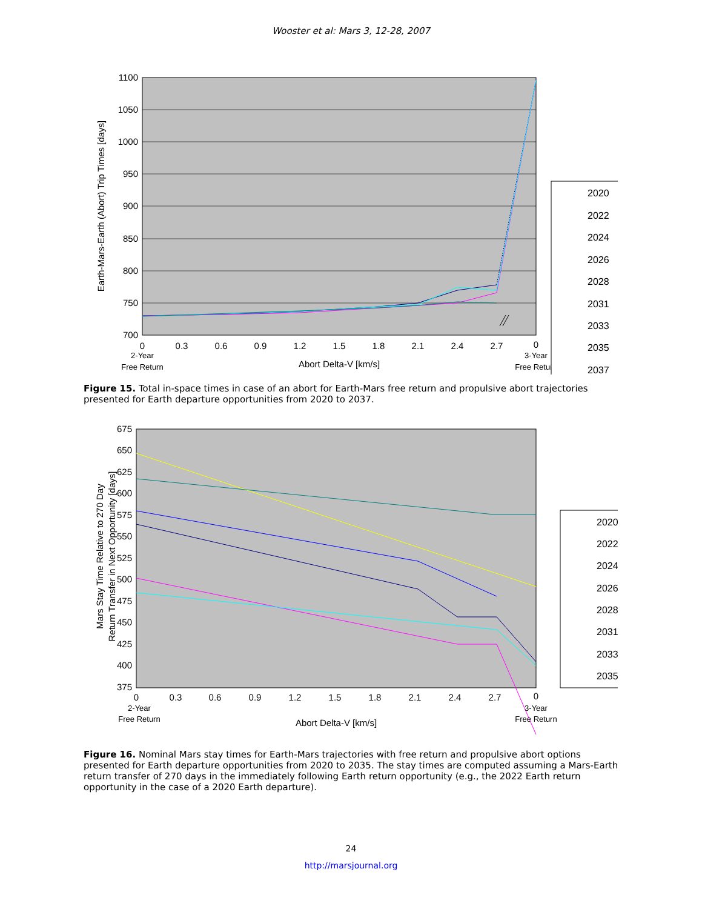Wooster et al: Mars 3, 12-28, 2007
1100
1050
1000
950
900
850
800
750
700
0
0.3
0.6
0.9
1.2
1.5
1.8
2.1
2.4
2.7
0
Abort Delta-V [km/s]
2-Year
Free Return
3-Year
Free Return
Earth-Mars-Earth (Abort) Trip Times [days]
2020
2022
2024
2026
2028
2031
2033
2035
2037
Figure 15. Total in-space times in case of an abort for Earth-Mars free return and propulsive abort trajectories presented for Earth departure opportunities from 2020 to 2037.
675
650
625
600
575
550
525
500
475
450
425
400
375
0
0.3
0.6
0.9
1.2
1.5
1.8
2.1
2.4
2.7
0
Abort Delta-V [km/s]
2-Year
Free Return
3-Year
Free Return
Mars Stay Time Relative to 270 Day
Return Transfer in Next Opportunity [days]
2020
2022
2024
2026
2028
2031
2033
2035
Figure 16. Nominal Mars stay times for Earth-Mars trajectories with free return and propulsive abort options presented for Earth departure opportunities from 2020 to 2035. The stay times are computed assuming a Mars-Earth return transfer of 270 days in the immediately following Earth return opportunity (e.g., the 2022 Earth return opportunity in the case of a 2020 Earth departure).
24
http://marsjournal.org